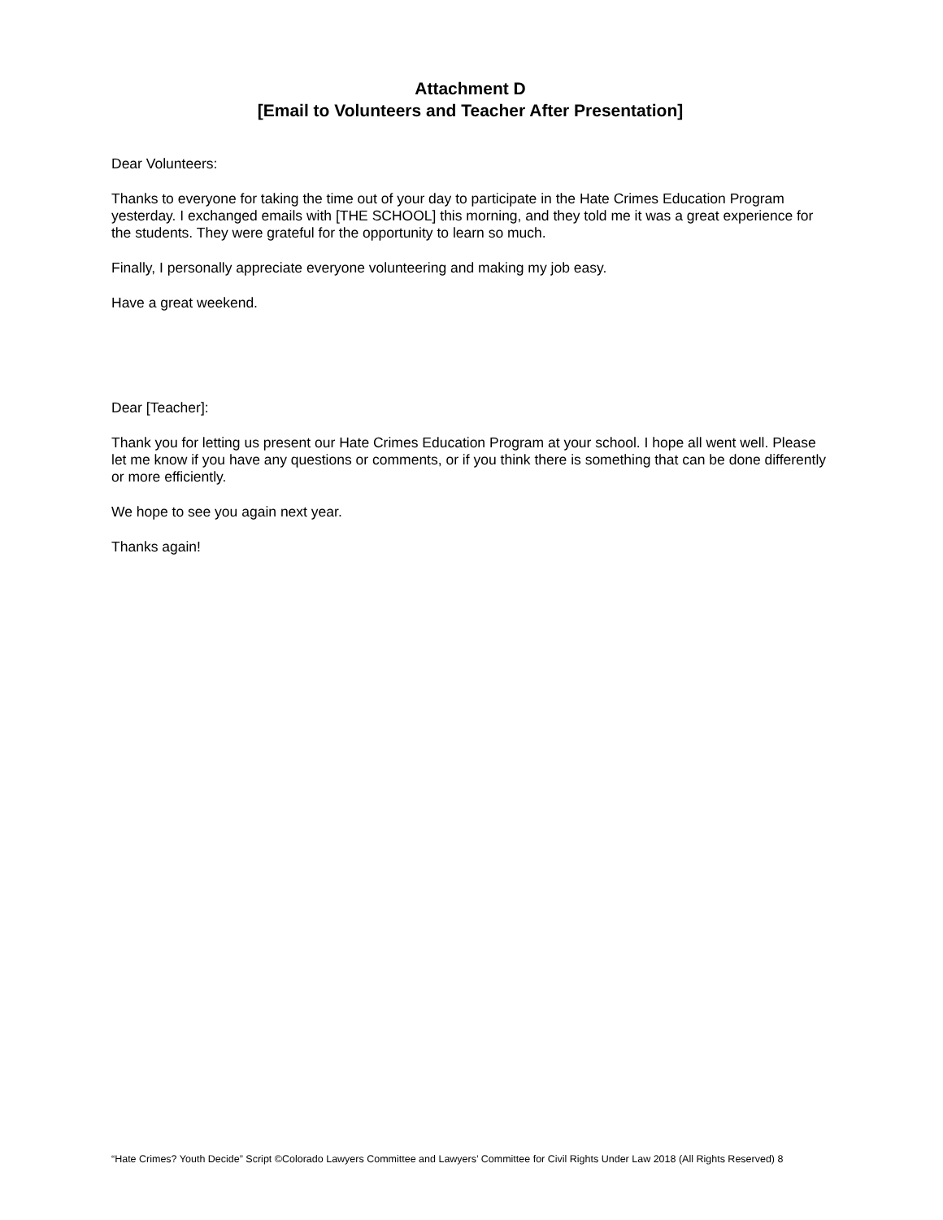Attachment D
[Email to Volunteers and Teacher After Presentation]
Dear Volunteers:
Thanks to everyone for taking the time out of your day to participate in the Hate Crimes Education Program yesterday. I exchanged emails with [THE SCHOOL] this morning, and they told me it was a great experience for the students. They were grateful for the opportunity to learn so much.
Finally, I personally appreciate everyone volunteering and making my job easy.
Have a great weekend.
Dear [Teacher]:
Thank you for letting us present our Hate Crimes Education Program at your school. I hope all went well. Please let me know if you have any questions or comments, or if you think there is something that can be done differently or more efficiently.
We hope to see you again next year.
Thanks again!
“Hate Crimes? Youth Decide” Script ©Colorado Lawyers Committee and Lawyers’ Committee for Civil Rights Under Law 2018 (All Rights Reserved) 8